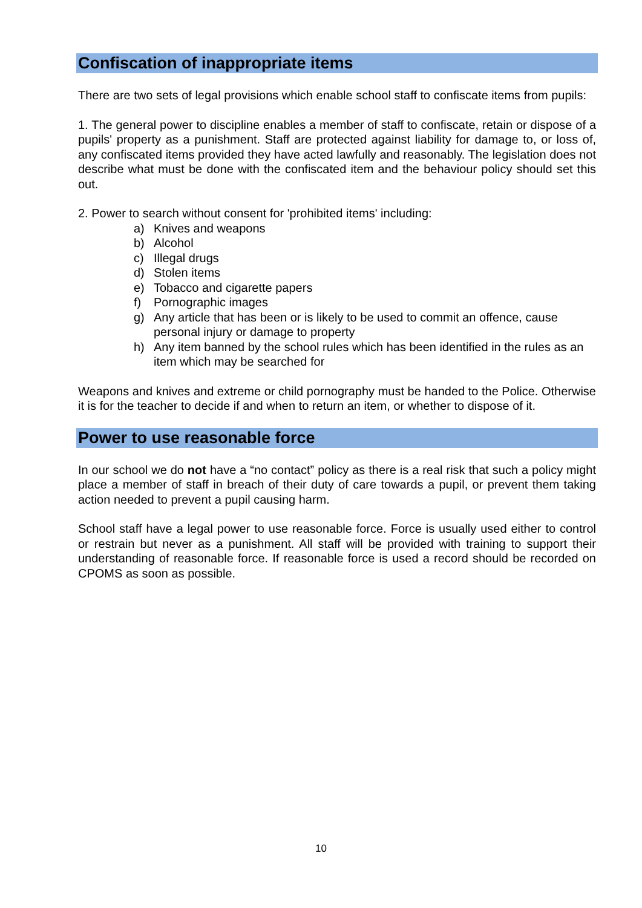Confiscation of inappropriate items
There are two sets of legal provisions which enable school staff to confiscate items from pupils:
1. The general power to discipline enables a member of staff to confiscate, retain or dispose of a pupils' property as a punishment. Staff are protected against liability for damage to, or loss of, any confiscated items provided they have acted lawfully and reasonably. The legislation does not describe what must be done with the confiscated item and the behaviour policy should set this out.
2. Power to search without consent for 'prohibited items' including:
a) Knives and weapons
b) Alcohol
c) Illegal drugs
d) Stolen items
e) Tobacco and cigarette papers
f) Pornographic images
g) Any article that has been or is likely to be used to commit an offence, cause personal injury or damage to property
h) Any item banned by the school rules which has been identified in the rules as an item which may be searched for
Weapons and knives and extreme or child pornography must be handed to the Police. Otherwise it is for the teacher to decide if and when to return an item, or whether to dispose of it.
Power to use reasonable force
In our school we do not have a “no contact” policy as there is a real risk that such a policy might place a member of staff in breach of their duty of care towards a pupil, or prevent them taking action needed to prevent a pupil causing harm.
School staff have a legal power to use reasonable force. Force is usually used either to control or restrain but never as a punishment. All staff will be provided with training to support their understanding of reasonable force. If reasonable force is used a record should be recorded on CPOMS as soon as possible.
10